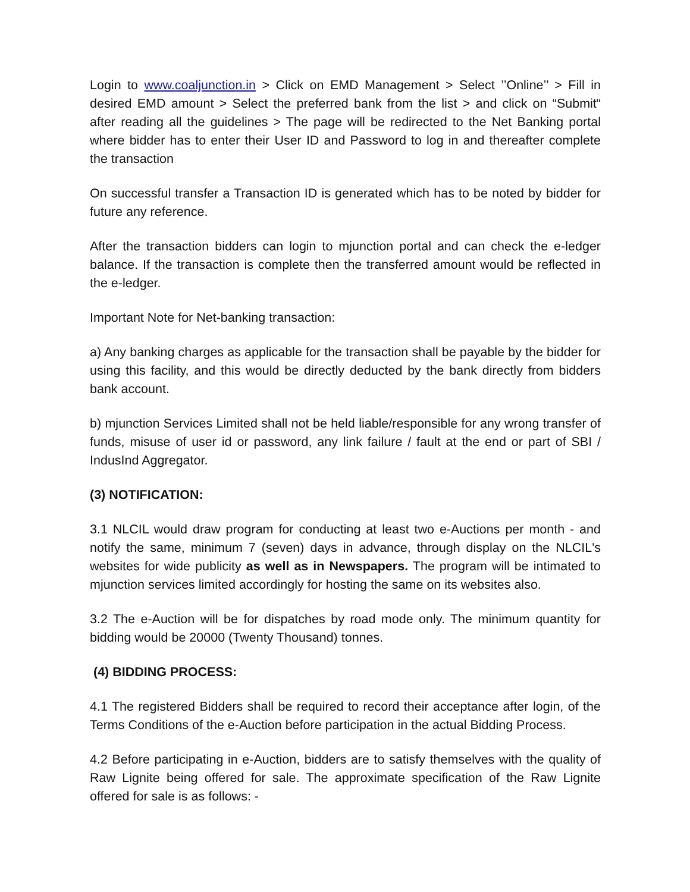Login to www.coaljunction.in > Click on EMD Management > Select ’’Online’’ > Fill in desired EMD amount > Select the preferred bank from the list > and click on “Submit“ after reading all the guidelines > The page will be redirected to the Net Banking portal where bidder has to enter their User ID and Password to log in and thereafter complete the transaction
On successful transfer a Transaction ID is generated which has to be noted by bidder for future any reference.
After the transaction bidders can login to mjunction portal and can check the e-ledger balance. If the transaction is complete then the transferred amount would be reflected in the e-ledger.
Important Note for Net-banking transaction:
a) Any banking charges as applicable for the transaction shall be payable by the bidder for using this facility, and this would be directly deducted by the bank directly from bidders bank account.
b) mjunction Services Limited shall not be held liable/responsible for any wrong transfer of funds, misuse of user id or password, any link failure / fault at the end or part of SBI / IndusInd Aggregator.
(3) NOTIFICATION:
3.1 NLCIL would draw program for conducting at least two e-Auctions per month - and notify the same, minimum 7 (seven) days in advance, through display on the NLCIL's websites for wide publicity as well as in Newspapers. The program will be intimated to mjunction services limited accordingly for hosting the same on its websites also.
3.2 The e-Auction will be for dispatches by road mode only. The minimum quantity for bidding would be 20000 (Twenty Thousand) tonnes.
(4) BIDDING PROCESS:
4.1 The registered Bidders shall be required to record their acceptance after login, of the Terms Conditions of the e-Auction before participation in the actual Bidding Process.
4.2 Before participating in e-Auction, bidders are to satisfy themselves with the quality of Raw Lignite being offered for sale. The approximate specification of the Raw Lignite offered for sale is as follows: -